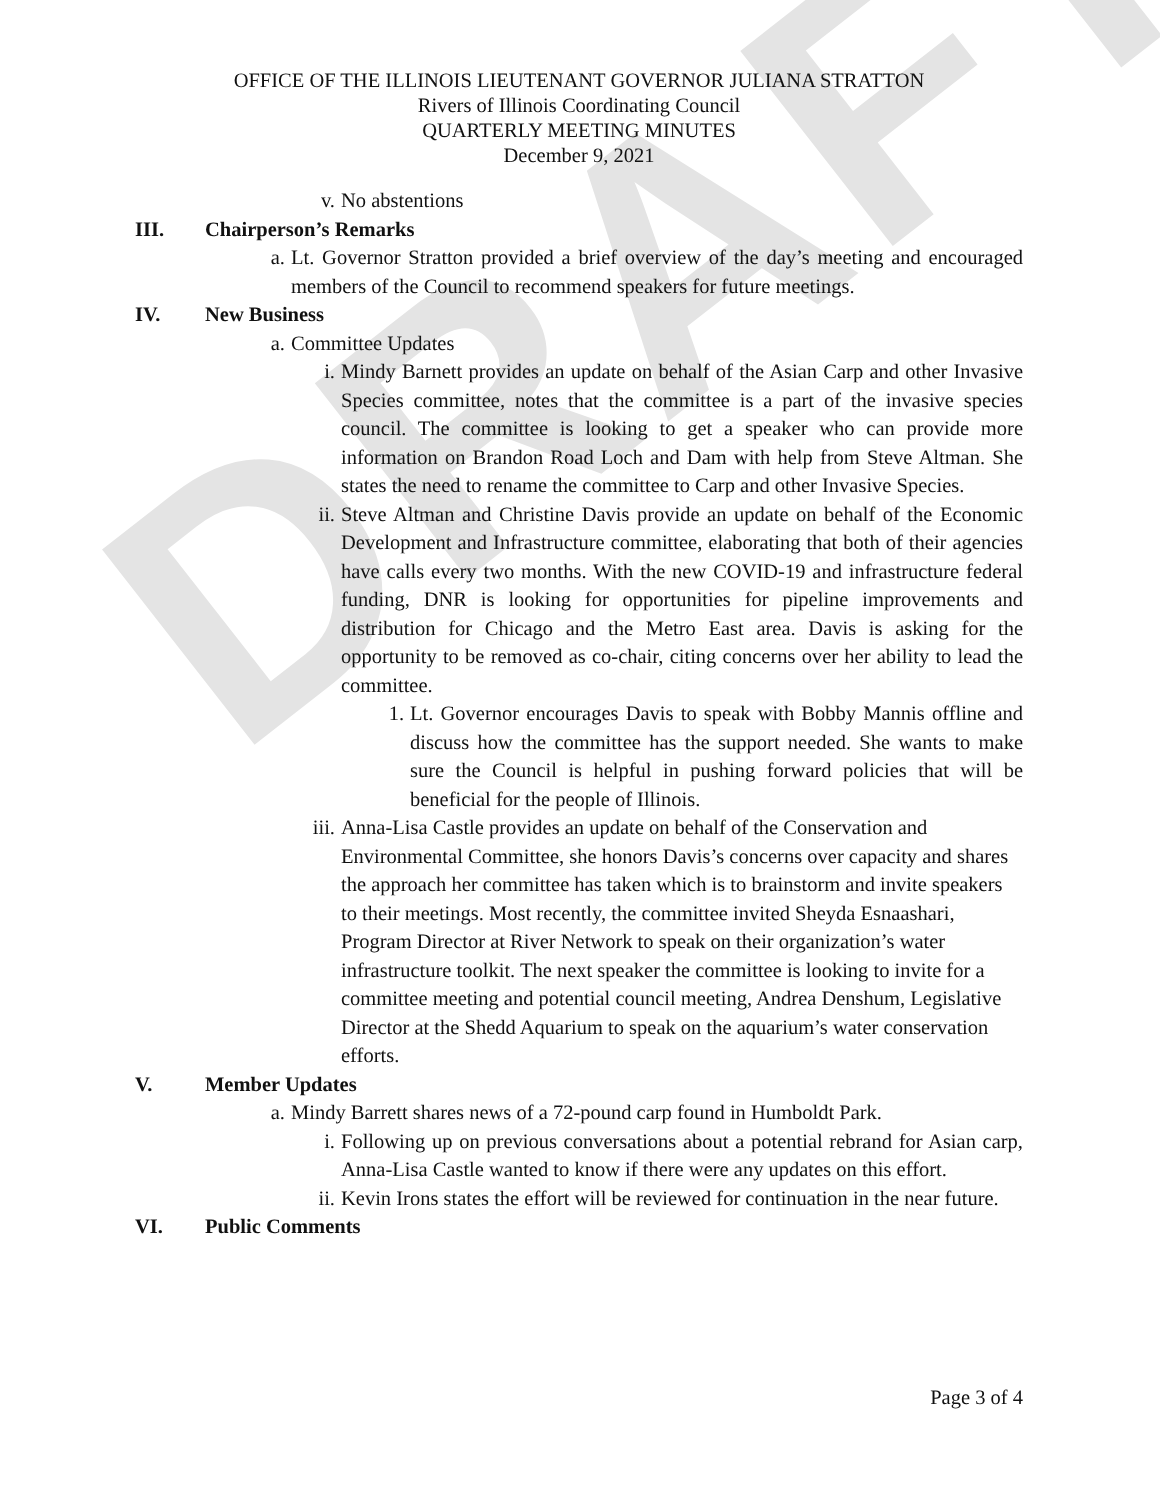DRAFT
OFFICE OF THE ILLINOIS LIEUTENANT GOVERNOR JULIANA STRATTON
Rivers of Illinois Coordinating Council
QUARTERLY MEETING MINUTES
December 9, 2021
v. No abstentions
III. Chairperson’s Remarks
a. Lt. Governor Stratton provided a brief overview of the day’s meeting and encouraged members of the Council to recommend speakers for future meetings.
IV. New Business
a. Committee Updates
i. Mindy Barnett provides an update on behalf of the Asian Carp and other Invasive Species committee, notes that the committee is a part of the invasive species council. The committee is looking to get a speaker who can provide more information on Brandon Road Loch and Dam with help from Steve Altman. She states the need to rename the committee to Carp and other Invasive Species.
ii. Steve Altman and Christine Davis provide an update on behalf of the Economic Development and Infrastructure committee, elaborating that both of their agencies have calls every two months. With the new COVID-19 and infrastructure federal funding, DNR is looking for opportunities for pipeline improvements and distribution for Chicago and the Metro East area. Davis is asking for the opportunity to be removed as co-chair, citing concerns over her ability to lead the committee.
1. Lt. Governor encourages Davis to speak with Bobby Mannis offline and discuss how the committee has the support needed. She wants to make sure the Council is helpful in pushing forward policies that will be beneficial for the people of Illinois.
iii. Anna-Lisa Castle provides an update on behalf of the Conservation and Environmental Committee, she honors Davis’s concerns over capacity and shares the approach her committee has taken which is to brainstorm and invite speakers to their meetings. Most recently, the committee invited Sheyda Esnaashari, Program Director at River Network to speak on their organization’s water infrastructure toolkit. The next speaker the committee is looking to invite for a committee meeting and potential council meeting, Andrea Denshum, Legislative Director at the Shedd Aquarium to speak on the aquarium’s water conservation efforts.
V. Member Updates
a. Mindy Barrett shares news of a 72-pound carp found in Humboldt Park.
i. Following up on previous conversations about a potential rebrand for Asian carp, Anna-Lisa Castle wanted to know if there were any updates on this effort.
ii. Kevin Irons states the effort will be reviewed for continuation in the near future.
VI. Public Comments
Page 3 of 4